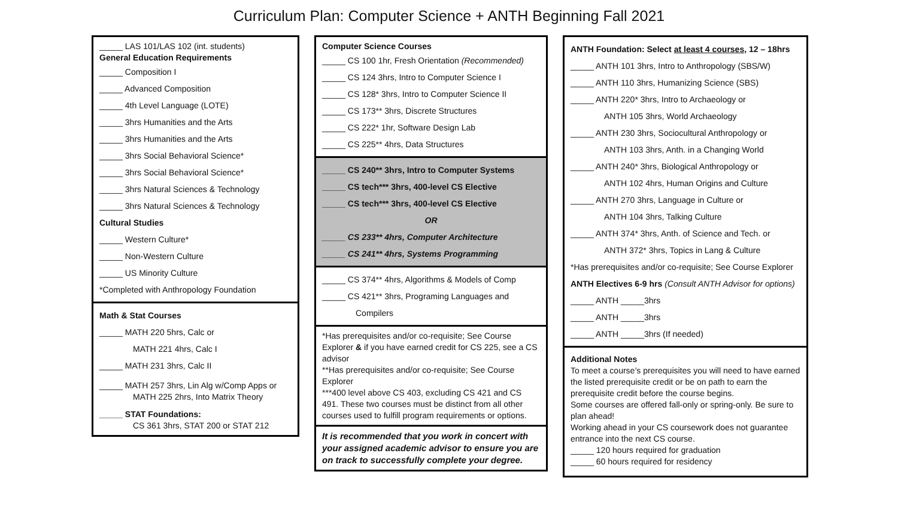Curriculum Plan: Computer Science + ANTH Beginning Fall 2021
_____ LAS 101/LAS 102 (int. students)
General Education Requirements
_____ Composition I
_____ Advanced Composition
_____ 4th Level Language (LOTE)
_____ 3hrs Humanities and the Arts
_____ 3hrs Humanities and the Arts
_____ 3hrs Social Behavioral Science*
_____ 3hrs Social Behavioral Science*
_____ 3hrs Natural Sciences & Technology
_____ 3hrs Natural Sciences & Technology
Cultural Studies
_____ Western Culture*
_____ Non-Western Culture
_____ US Minority Culture
*Completed with Anthropology Foundation
Math & Stat Courses
_____ MATH 220 5hrs, Calc or
MATH 221 4hrs, Calc I
_____ MATH 231 3hrs, Calc II
_____ MATH 257 3hrs, Lin Alg w/Comp Apps or
MATH 225 2hrs, Into Matrix Theory
_____ STAT Foundations:
CS 361 3hrs, STAT 200 or STAT 212
Computer Science Courses
_____ CS 100 1hr, Fresh Orientation (Recommended)
_____ CS 124 3hrs, Intro to Computer Science I
_____ CS 128* 3hrs, Intro to Computer Science II
_____ CS 173** 3hrs, Discrete Structures
_____ CS 222* 1hr, Software Design Lab
_____ CS 225** 4hrs, Data Structures
_____ CS 240** 3hrs, Intro to Computer Systems
_____ CS tech*** 3hrs, 400-level CS Elective
_____ CS tech*** 3hrs, 400-level CS Elective
OR
_____ CS 233** 4hrs, Computer Architecture
_____ CS 241** 4hrs, Systems Programming
_____ CS 374** 4hrs, Algorithms & Models of Comp
_____ CS 421** 3hrs, Programing Languages and
Compilers
*Has prerequisites and/or co-requisite; See Course Explorer & if you have earned credit for CS 225, see a CS advisor
**Has prerequisites and/or co-requisite; See Course Explorer
***400 level above CS 403, excluding CS 421 and CS 491. These two courses must be distinct from all other courses used to fulfill program requirements or options.
It is recommended that you work in concert with your assigned academic advisor to ensure you are on track to successfully complete your degree.
ANTH Foundation: Select at least 4 courses, 12 – 18hrs
_____ ANTH 101 3hrs, Intro to Anthropology (SBS/W)
_____ ANTH 110 3hrs, Humanizing Science (SBS)
_____ ANTH 220* 3hrs, Intro to Archaeology or
ANTH 105 3hrs, World Archaeology
_____ ANTH 230 3hrs, Sociocultural Anthropology or
ANTH 103 3hrs, Anth. in a Changing World
_____ ANTH 240* 3hrs, Biological Anthropology or
ANTH 102 4hrs, Human Origins and Culture
_____ ANTH 270 3hrs, Language in Culture or
ANTH 104 3hrs, Talking Culture
_____ ANTH 374* 3hrs, Anth. of Science and Tech. or
ANTH 372* 3hrs, Topics in Lang & Culture
*Has prerequisites and/or co-requisite; See Course Explorer
ANTH Electives 6-9 hrs (Consult ANTH Advisor for options)
_____ ANTH _____3hrs
_____ ANTH _____3hrs
_____ ANTH _____3hrs (If needed)
Additional Notes
To meet a course’s prerequisites you will need to have earned the listed prerequisite credit or be on path to earn the prerequisite credit before the course begins.
Some courses are offered fall-only or spring-only. Be sure to plan ahead!
Working ahead in your CS coursework does not guarantee entrance into the next CS course.
_____ 120 hours required for graduation
_____ 60 hours required for residency